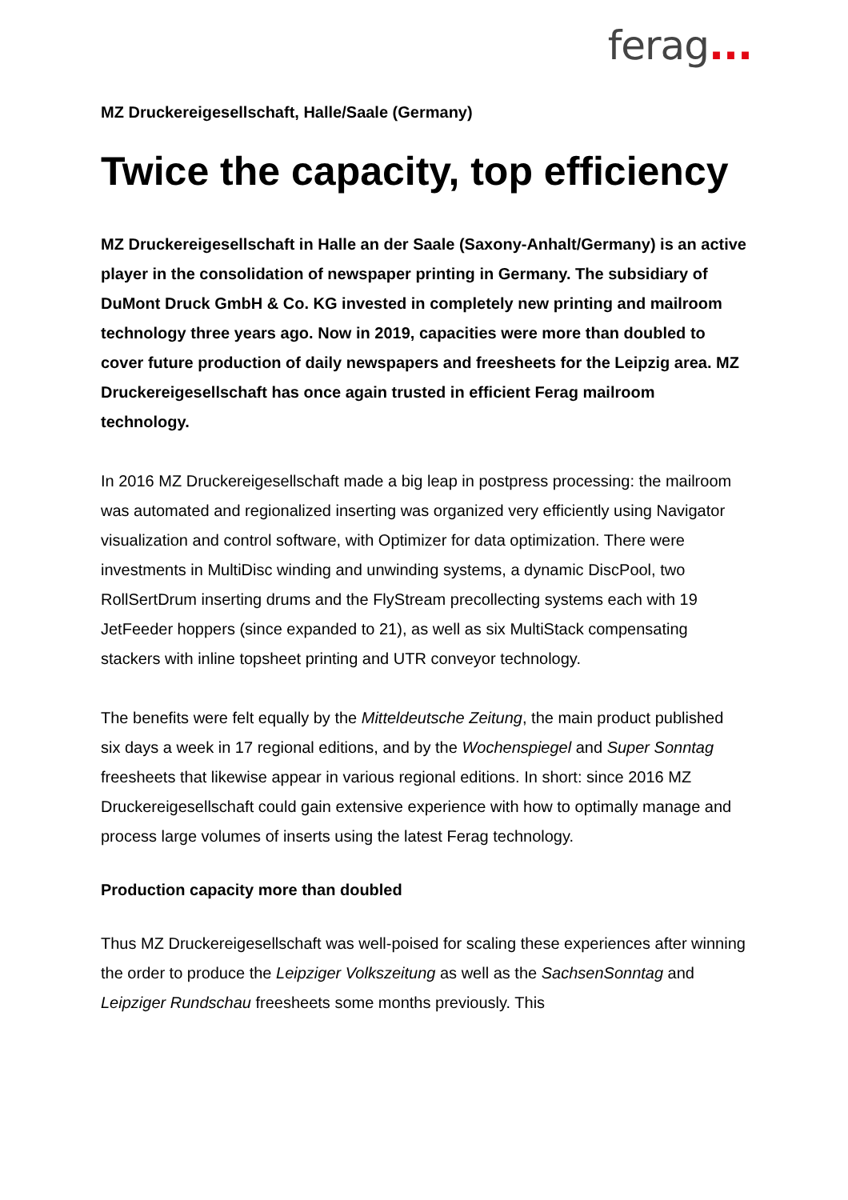ferag...
MZ Druckereigesellschaft, Halle/Saale (Germany)
Twice the capacity, top efficiency
MZ Druckereigesellschaft in Halle an der Saale (Saxony-Anhalt/Germany) is an active player in the consolidation of newspaper printing in Germany. The subsidiary of DuMont Druck GmbH & Co. KG invested in completely new printing and mailroom technology three years ago. Now in 2019, capacities were more than doubled to cover future production of daily newspapers and freesheets for the Leipzig area. MZ Druckereigesellschaft has once again trusted in efficient Ferag mailroom technology.
In 2016 MZ Druckereigesellschaft made a big leap in postpress processing: the mailroom was automated and regionalized inserting was organized very efficiently using Navigator visualization and control software, with Optimizer for data optimization. There were investments in MultiDisc winding and unwinding systems, a dynamic DiscPool, two RollSertDrum inserting drums and the FlyStream precollecting systems each with 19 JetFeeder hoppers (since expanded to 21), as well as six MultiStack compensating stackers with inline topsheet printing and UTR conveyor technology.
The benefits were felt equally by the Mitteldeutsche Zeitung, the main product published six days a week in 17 regional editions, and by the Wochenspiegel and Super Sonntag freesheets that likewise appear in various regional editions. In short: since 2016 MZ Druckereigesellschaft could gain extensive experience with how to optimally manage and process large volumes of inserts using the latest Ferag technology.
Production capacity more than doubled
Thus MZ Druckereigesellschaft was well-poised for scaling these experiences after winning the order to produce the Leipziger Volkszeitung as well as the SachsenSonntag and Leipziger Rundschau freesheets some months previously. This